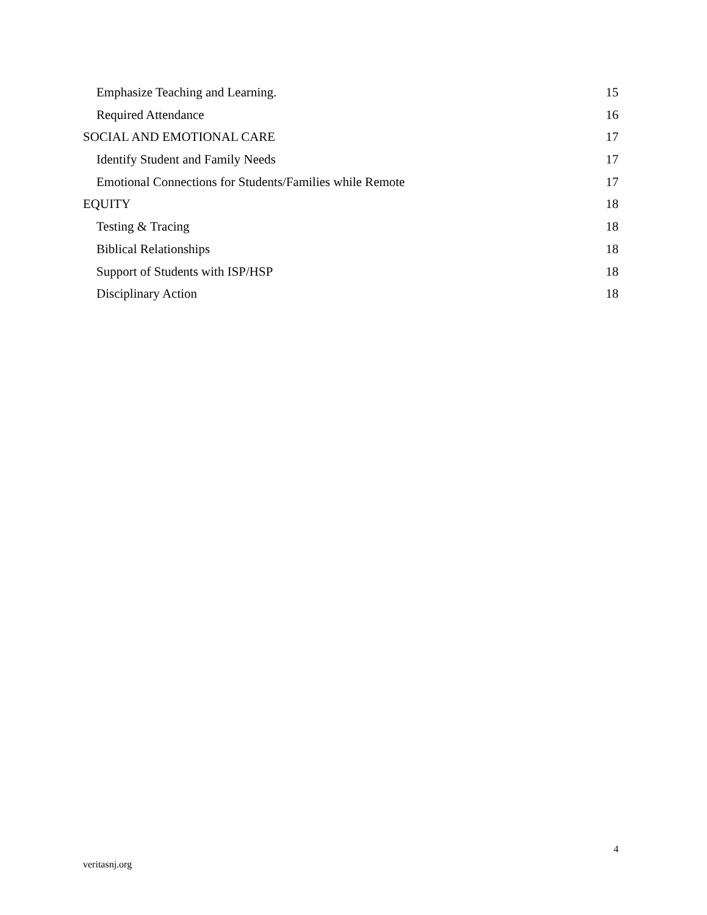Emphasize Teaching and Learning. 15
Required Attendance 16
SOCIAL AND EMOTIONAL CARE 17
Identify Student and Family Needs 17
Emotional Connections for Students/Families while Remote 17
EQUITY 18
Testing & Tracing 18
Biblical Relationships 18
Support of Students with ISP/HSP 18
Disciplinary Action 18
4
veritasnj.org